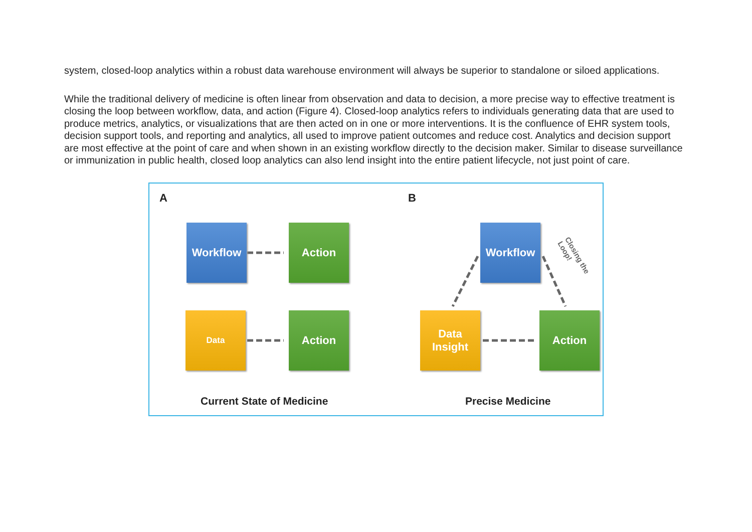system, closed-loop analytics within a robust data warehouse environment will always be superior to standalone or siloed applications.
While the traditional delivery of medicine is often linear from observation and data to decision, a more precise way to effective treatment is closing the loop between workflow, data, and action (Figure 4). Closed-loop analytics refers to individuals generating data that are used to produce metrics, analytics, or visualizations that are then acted on in one or more interventions. It is the confluence of EHR system tools, decision support tools, and reporting and analytics, all used to improve patient outcomes and reduce cost. Analytics and decision support are most effective at the point of care and when shown in an existing workflow directly to the decision maker. Similar to disease surveillance or immunization in public health, closed loop analytics can also lend insight into the entire patient lifecycle, not just point of care.
A B
Workflow Action
Data Action
Workflow
Data
Insight
Action
Closing the Loop!
Current State of Medicine Precise Medicine